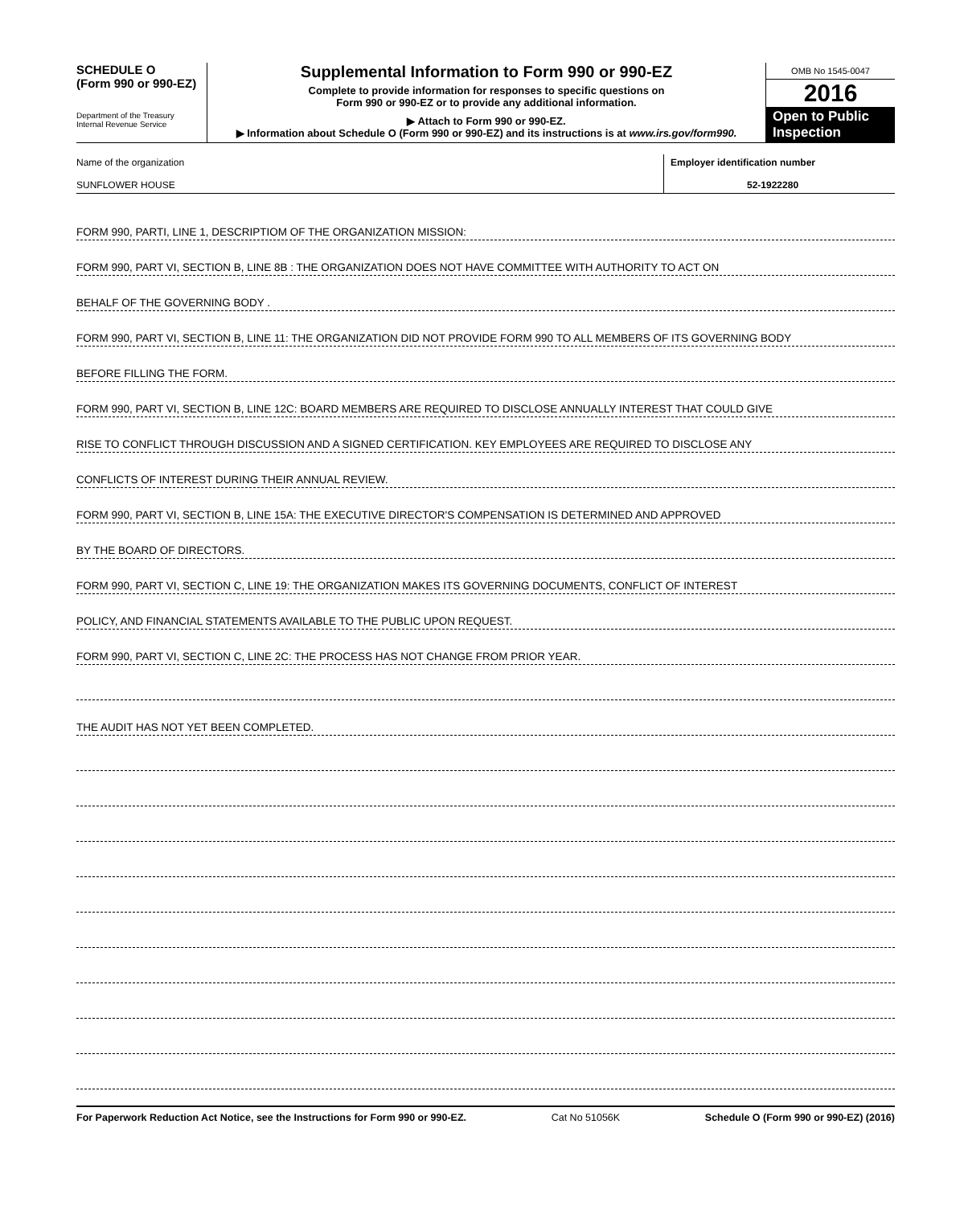SCHEDULE O
(Form 990 or 990-EZ)
Department of the Treasury
Internal Revenue Service
Supplemental Information to Form 990 or 990-EZ
Complete to provide information for responses to specific questions on
Form 990 or 990-EZ or to provide any additional information.
▶ Attach to Form 990 or 990-EZ.
▶ Information about Schedule O (Form 990 or 990-EZ) and its instructions is at www.irs.gov/form990.
OMB No 1545-0047
2016
Open to Public Inspection
Name of the organization
SUNFLOWER HOUSE
Employer identification number
52-1922280
FORM 990, PARTI, LINE 1, DESCRIPTIOM OF THE ORGANIZATION MISSION:
FORM 990, PART VI, SECTION B, LINE 8B : THE ORGANIZATION DOES NOT HAVE COMMITTEE WITH AUTHORITY TO ACT ON
BEHALF OF THE GOVERNING BODY .
FORM 990, PART VI, SECTION B, LINE 11: THE ORGANIZATION DID NOT PROVIDE FORM 990 TO ALL MEMBERS OF ITS GOVERNING BODY
BEFORE FILLING THE FORM.
FORM 990, PART VI, SECTION B, LINE 12C: BOARD MEMBERS ARE REQUIRED TO DISCLOSE ANNUALLY INTEREST THAT COULD GIVE
RISE TO CONFLICT THROUGH DISCUSSION AND A SIGNED CERTIFICATION. KEY EMPLOYEES ARE REQUIRED TO DISCLOSE ANY
CONFLICTS OF INTEREST DURING THEIR ANNUAL REVIEW.
FORM 990, PART VI, SECTION B, LINE 15A: THE EXECUTIVE DIRECTOR'S COMPENSATION IS DETERMINED AND APPROVED
BY THE BOARD OF DIRECTORS.
FORM 990, PART VI, SECTION C, LINE 19: THE ORGANIZATION MAKES ITS GOVERNING DOCUMENTS, CONFLICT OF INTEREST
POLICY, AND FINANCIAL STATEMENTS AVAILABLE TO THE PUBLIC UPON REQUEST.
FORM 990, PART VI, SECTION C, LINE 2C: THE PROCESS HAS NOT CHANGE FROM PRIOR YEAR.
THE AUDIT HAS NOT YET BEEN COMPLETED.
For Paperwork Reduction Act Notice, see the Instructions for Form 990 or 990-EZ. Cat No 51056K Schedule O (Form 990 or 990-EZ) (2016)